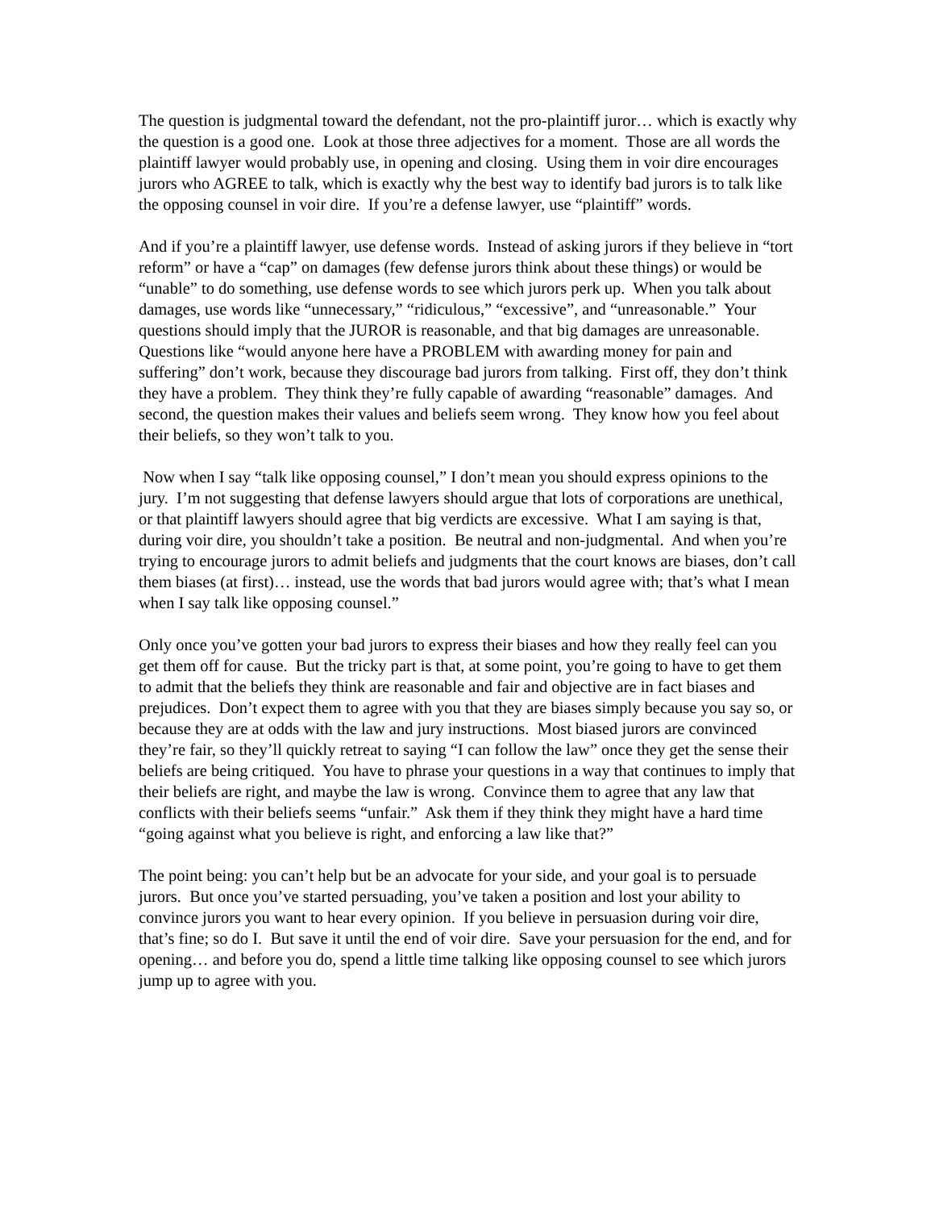The question is judgmental toward the defendant, not the pro-plaintiff juror… which is exactly why the question is a good one. Look at those three adjectives for a moment. Those are all words the plaintiff lawyer would probably use, in opening and closing. Using them in voir dire encourages jurors who AGREE to talk, which is exactly why the best way to identify bad jurors is to talk like the opposing counsel in voir dire. If you’re a defense lawyer, use “plaintiff” words.
And if you’re a plaintiff lawyer, use defense words. Instead of asking jurors if they believe in “tort reform” or have a “cap” on damages (few defense jurors think about these things) or would be “unable” to do something, use defense words to see which jurors perk up. When you talk about damages, use words like “unnecessary,” “ridiculous,” “excessive”, and “unreasonable.” Your questions should imply that the JUROR is reasonable, and that big damages are unreasonable. Questions like “would anyone here have a PROBLEM with awarding money for pain and suffering” don’t work, because they discourage bad jurors from talking. First off, they don’t think they have a problem. They think they’re fully capable of awarding “reasonable” damages. And second, the question makes their values and beliefs seem wrong. They know how you feel about their beliefs, so they won’t talk to you.
Now when I say “talk like opposing counsel,” I don’t mean you should express opinions to the jury. I’m not suggesting that defense lawyers should argue that lots of corporations are unethical, or that plaintiff lawyers should agree that big verdicts are excessive. What I am saying is that, during voir dire, you shouldn’t take a position. Be neutral and non-judgmental. And when you’re trying to encourage jurors to admit beliefs and judgments that the court knows are biases, don’t call them biases (at first)… instead, use the words that bad jurors would agree with; that’s what I mean when I say talk like opposing counsel.”
Only once you’ve gotten your bad jurors to express their biases and how they really feel can you get them off for cause. But the tricky part is that, at some point, you’re going to have to get them to admit that the beliefs they think are reasonable and fair and objective are in fact biases and prejudices. Don’t expect them to agree with you that they are biases simply because you say so, or because they are at odds with the law and jury instructions. Most biased jurors are convinced they’re fair, so they’ll quickly retreat to saying “I can follow the law” once they get the sense their beliefs are being critiqued. You have to phrase your questions in a way that continues to imply that their beliefs are right, and maybe the law is wrong. Convince them to agree that any law that conflicts with their beliefs seems “unfair.” Ask them if they think they might have a hard time “going against what you believe is right, and enforcing a law like that?”
The point being: you can’t help but be an advocate for your side, and your goal is to persuade jurors. But once you’ve started persuading, you’ve taken a position and lost your ability to convince jurors you want to hear every opinion. If you believe in persuasion during voir dire, that’s fine; so do I. But save it until the end of voir dire. Save your persuasion for the end, and for opening… and before you do, spend a little time talking like opposing counsel to see which jurors jump up to agree with you.